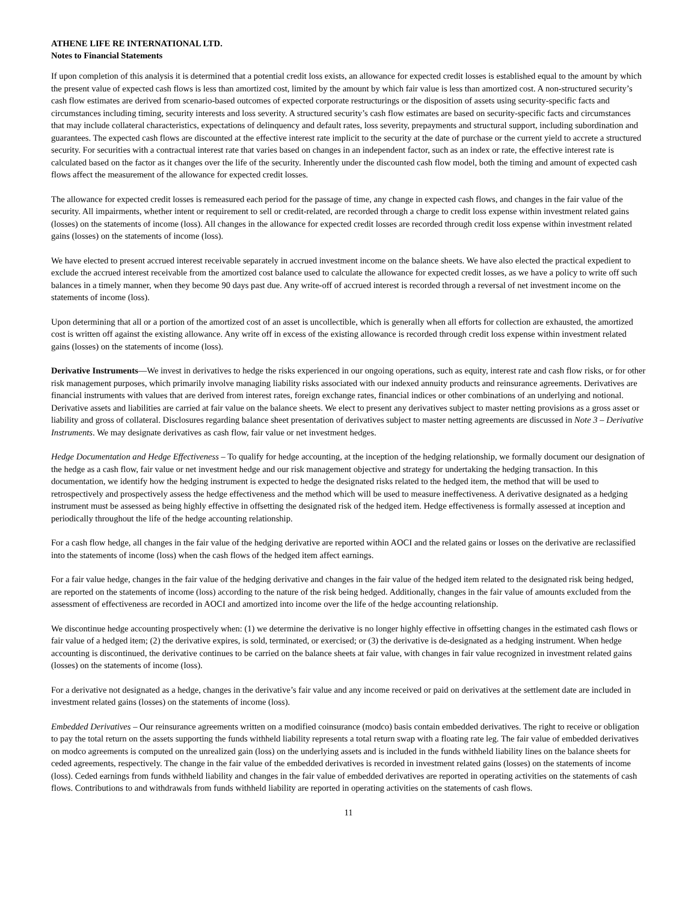ATHENE LIFE RE INTERNATIONAL LTD.
Notes to Financial Statements
If upon completion of this analysis it is determined that a potential credit loss exists, an allowance for expected credit losses is established equal to the amount by which the present value of expected cash flows is less than amortized cost, limited by the amount by which fair value is less than amortized cost. A non-structured security’s cash flow estimates are derived from scenario-based outcomes of expected corporate restructurings or the disposition of assets using security-specific facts and circumstances including timing, security interests and loss severity. A structured security’s cash flow estimates are based on security-specific facts and circumstances that may include collateral characteristics, expectations of delinquency and default rates, loss severity, prepayments and structural support, including subordination and guarantees. The expected cash flows are discounted at the effective interest rate implicit to the security at the date of purchase or the current yield to accrete a structured security. For securities with a contractual interest rate that varies based on changes in an independent factor, such as an index or rate, the effective interest rate is calculated based on the factor as it changes over the life of the security. Inherently under the discounted cash flow model, both the timing and amount of expected cash flows affect the measurement of the allowance for expected credit losses.
The allowance for expected credit losses is remeasured each period for the passage of time, any change in expected cash flows, and changes in the fair value of the security. All impairments, whether intent or requirement to sell or credit-related, are recorded through a charge to credit loss expense within investment related gains (losses) on the statements of income (loss). All changes in the allowance for expected credit losses are recorded through credit loss expense within investment related gains (losses) on the statements of income (loss).
We have elected to present accrued interest receivable separately in accrued investment income on the balance sheets. We have also elected the practical expedient to exclude the accrued interest receivable from the amortized cost balance used to calculate the allowance for expected credit losses, as we have a policy to write off such balances in a timely manner, when they become 90 days past due. Any write-off of accrued interest is recorded through a reversal of net investment income on the statements of income (loss).
Upon determining that all or a portion of the amortized cost of an asset is uncollectible, which is generally when all efforts for collection are exhausted, the amortized cost is written off against the existing allowance. Any write off in excess of the existing allowance is recorded through credit loss expense within investment related gains (losses) on the statements of income (loss).
Derivative Instruments—We invest in derivatives to hedge the risks experienced in our ongoing operations, such as equity, interest rate and cash flow risks, or for other risk management purposes, which primarily involve managing liability risks associated with our indexed annuity products and reinsurance agreements. Derivatives are financial instruments with values that are derived from interest rates, foreign exchange rates, financial indices or other combinations of an underlying and notional. Derivative assets and liabilities are carried at fair value on the balance sheets. We elect to present any derivatives subject to master netting provisions as a gross asset or liability and gross of collateral. Disclosures regarding balance sheet presentation of derivatives subject to master netting agreements are discussed in Note 3 – Derivative Instruments. We may designate derivatives as cash flow, fair value or net investment hedges.
Hedge Documentation and Hedge Effectiveness – To qualify for hedge accounting, at the inception of the hedging relationship, we formally document our designation of the hedge as a cash flow, fair value or net investment hedge and our risk management objective and strategy for undertaking the hedging transaction. In this documentation, we identify how the hedging instrument is expected to hedge the designated risks related to the hedged item, the method that will be used to retrospectively and prospectively assess the hedge effectiveness and the method which will be used to measure ineffectiveness. A derivative designated as a hedging instrument must be assessed as being highly effective in offsetting the designated risk of the hedged item. Hedge effectiveness is formally assessed at inception and periodically throughout the life of the hedge accounting relationship.
For a cash flow hedge, all changes in the fair value of the hedging derivative are reported within AOCI and the related gains or losses on the derivative are reclassified into the statements of income (loss) when the cash flows of the hedged item affect earnings.
For a fair value hedge, changes in the fair value of the hedging derivative and changes in the fair value of the hedged item related to the designated risk being hedged, are reported on the statements of income (loss) according to the nature of the risk being hedged. Additionally, changes in the fair value of amounts excluded from the assessment of effectiveness are recorded in AOCI and amortized into income over the life of the hedge accounting relationship.
We discontinue hedge accounting prospectively when: (1) we determine the derivative is no longer highly effective in offsetting changes in the estimated cash flows or fair value of a hedged item; (2) the derivative expires, is sold, terminated, or exercised; or (3) the derivative is de-designated as a hedging instrument. When hedge accounting is discontinued, the derivative continues to be carried on the balance sheets at fair value, with changes in fair value recognized in investment related gains (losses) on the statements of income (loss).
For a derivative not designated as a hedge, changes in the derivative’s fair value and any income received or paid on derivatives at the settlement date are included in investment related gains (losses) on the statements of income (loss).
Embedded Derivatives – Our reinsurance agreements written on a modified coinsurance (modco) basis contain embedded derivatives. The right to receive or obligation to pay the total return on the assets supporting the funds withheld liability represents a total return swap with a floating rate leg. The fair value of embedded derivatives on modco agreements is computed on the unrealized gain (loss) on the underlying assets and is included in the funds withheld liability lines on the balance sheets for ceded agreements, respectively. The change in the fair value of the embedded derivatives is recorded in investment related gains (losses) on the statements of income (loss). Ceded earnings from funds withheld liability and changes in the fair value of embedded derivatives are reported in operating activities on the statements of cash flows. Contributions to and withdrawals from funds withheld liability are reported in operating activities on the statements of cash flows.
11